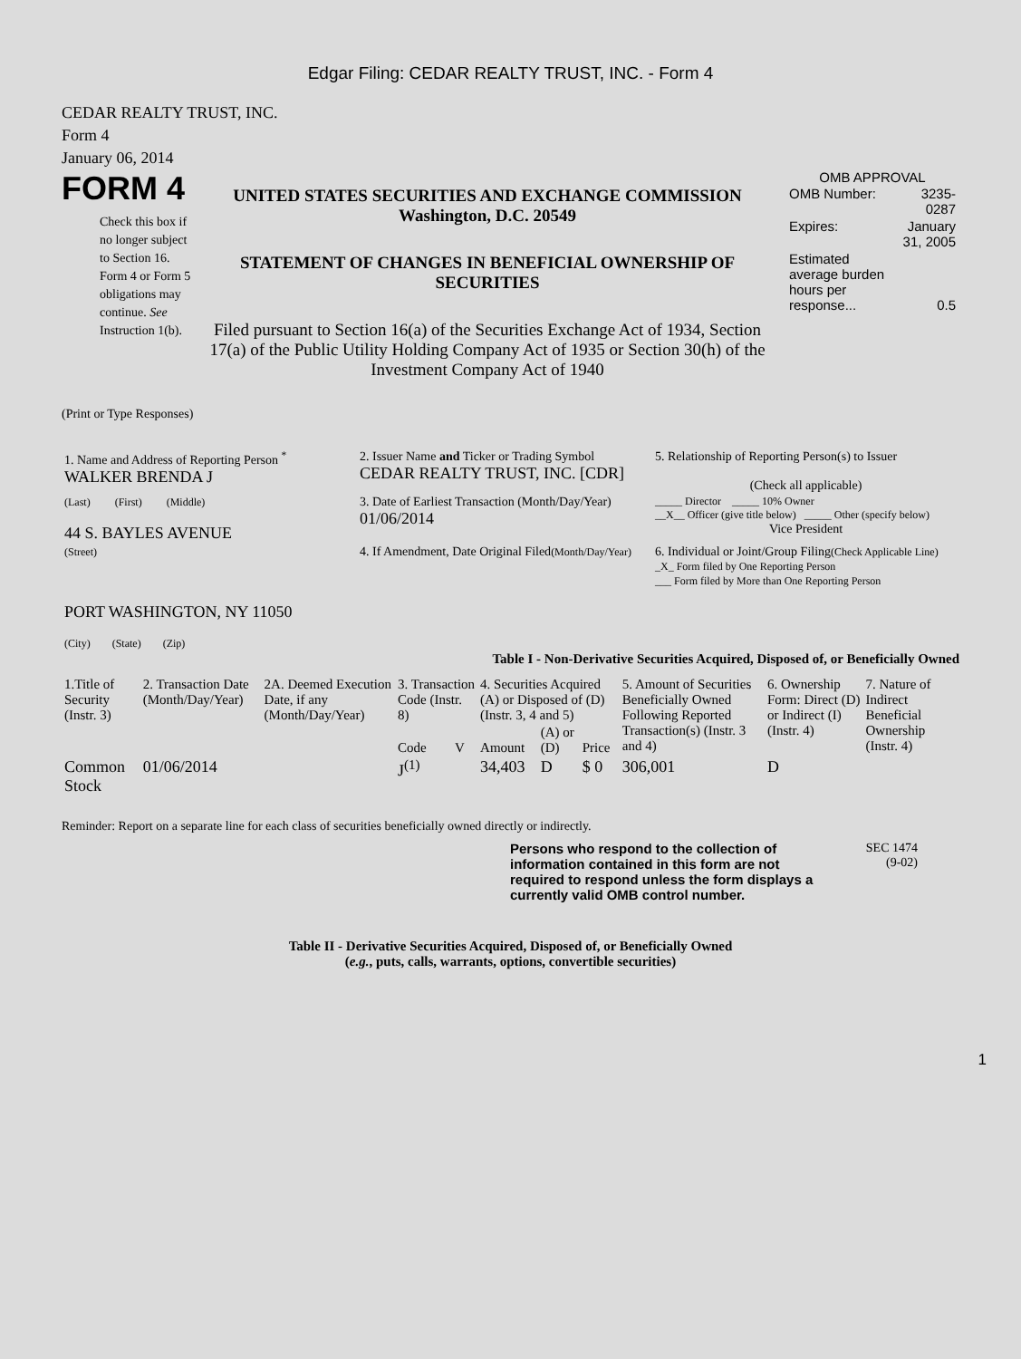Edgar Filing: CEDAR REALTY TRUST, INC. - Form 4
CEDAR REALTY TRUST, INC.
Form 4
January 06, 2014
FORM 4
Check this box if no longer subject to Section 16. Form 4 or Form 5 obligations may continue. See Instruction 1(b).
UNITED STATES SECURITIES AND EXCHANGE COMMISSION
Washington, D.C. 20549
STATEMENT OF CHANGES IN BENEFICIAL OWNERSHIP OF SECURITIES
Filed pursuant to Section 16(a) of the Securities Exchange Act of 1934, Section 17(a) of the Public Utility Holding Company Act of 1935 or Section 30(h) of the Investment Company Act of 1940
OMB APPROVAL
| OMB Number: | 3235-0287 |
| Expires: | January 31, 2005 |
| Estimated average burden hours per response... | 0.5 |
(Print or Type Responses)
| 1. Name and Address of Reporting Person <sup>*</sup> WALKER BRENDA J | 2. Issuer Name and Ticker or Trading Symbol CEDAR REALTY TRUST, INC. [CDR] | 5. Relationship of Reporting Person(s) to Issuer (Check all applicable) |
| (Last) (First) (Middle) 44 S. BAYLES AVENUE | 3. Date of Earliest Transaction (Month/Day/Year) 01/06/2014 | _____ Director _____ 10% Owner __X__ Officer (give title below) _____ Other (specify below) Vice President |
| (Street) PORT WASHINGTON, NY 11050 (City) (State) (Zip) | 4. If Amendment, Date Original Filed (Month/Day/Year) | 6. Individual or Joint/Group Filing (Check Applicable Line) _X_ Form filed by One Reporting Person ___ Form filed by More than One Reporting Person |
Table I - Non-Derivative Securities Acquired, Disposed of, or Beneficially Owned
| 1.Title of Security (Instr. 3) | 2. Transaction Date (Month/Day/Year) | 2A. Deemed Execution Date, if any (Month/Day/Year) | 3. Transaction Code (Instr. 8) | | 4. Securities Acquired (A) or Disposed of (D) (Instr. 3, 4 and 5) | | | 5. Amount of Securities Beneficially Owned Following Reported Transaction(s) (Instr. 3 and 4) | 6. Ownership Form: Direct (D) or Indirect (I) (Instr. 4) | 7. Nature of Indirect Beneficial Ownership (Instr. 4) |
| --- | --- | --- | --- | --- | --- | --- | --- | --- | --- | --- |
| | | | Code | V | Amount | (A) or (D) | Price | | | |
| Common Stock | 01/06/2014 | | J<sup>(1)</sup> | | 34,403 | D | $ 0 | 306,001 | D | |
Reminder: Report on a separate line for each class of securities beneficially owned directly or indirectly.
Persons who respond to the collection of information contained in this form are not required to respond unless the form displays a currently valid OMB control number.
SEC 1474
(9-02)
Table II - Derivative Securities Acquired, Disposed of, or Beneficially Owned
(e.g., puts, calls, warrants, options, convertible securities)
1